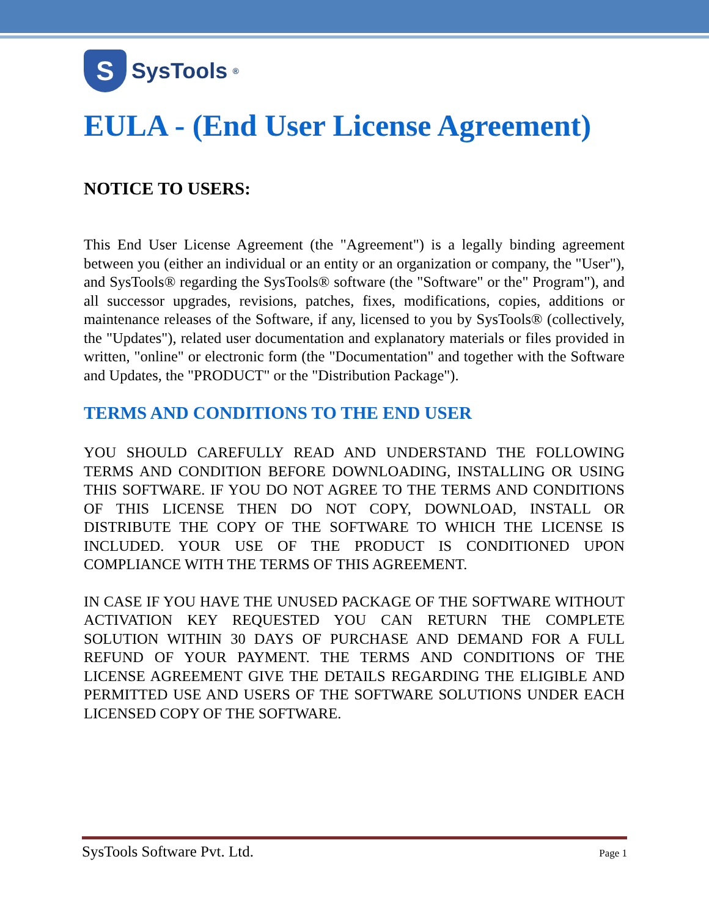S
SysTools<sup>®</sup>
EULA - (End User License Agreement)
NOTICE TO USERS:
This End User License Agreement (the "Agreement") is a legally binding agreement between you (either an individual or an entity or an organization or company, the "User"), and SysTools® regarding the SysTools® software (the "Software" or the" Program"), and all successor upgrades, revisions, patches, fixes, modifications, copies, additions or maintenance releases of the Software, if any, licensed to you by SysTools® (collectively, the "Updates"), related user documentation and explanatory materials or files provided in written, "online" or electronic form (the "Documentation" and together with the Software and Updates, the "PRODUCT" or the "Distribution Package").
TERMS AND CONDITIONS TO THE END USER
YOU SHOULD CAREFULLY READ AND UNDERSTAND THE FOLLOWING TERMS AND CONDITION BEFORE DOWNLOADING, INSTALLING OR USING THIS SOFTWARE. IF YOU DO NOT AGREE TO THE TERMS AND CONDITIONS OF THIS LICENSE THEN DO NOT COPY, DOWNLOAD, INSTALL OR DISTRIBUTE THE COPY OF THE SOFTWARE TO WHICH THE LICENSE IS INCLUDED. YOUR USE OF THE PRODUCT IS CONDITIONED UPON COMPLIANCE WITH THE TERMS OF THIS AGREEMENT.
IN CASE IF YOU HAVE THE UNUSED PACKAGE OF THE SOFTWARE WITHOUT ACTIVATION KEY REQUESTED YOU CAN RETURN THE COMPLETE SOLUTION WITHIN 30 DAYS OF PURCHASE AND DEMAND FOR A FULL REFUND OF YOUR PAYMENT. THE TERMS AND CONDITIONS OF THE LICENSE AGREEMENT GIVE THE DETAILS REGARDING THE ELIGIBLE AND PERMITTED USE AND USERS OF THE SOFTWARE SOLUTIONS UNDER EACH LICENSED COPY OF THE SOFTWARE.
SysTools Software Pvt. Ltd. Page 1